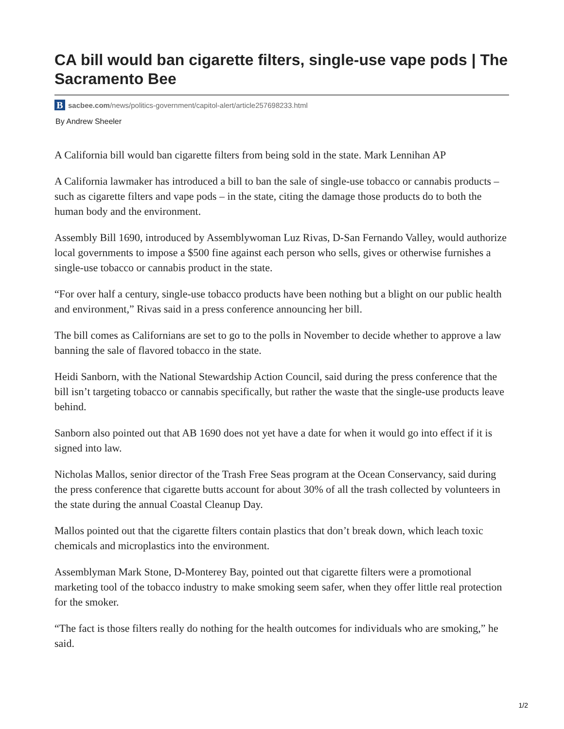CA bill would ban cigarette filters, single-use vape pods | The Sacramento Bee
Bsacbee.com/news/politics-government/capitol-alert/article257698233.html
By Andrew Sheeler
A California bill would ban cigarette filters from being sold in the state. Mark Lennihan AP
A California lawmaker has introduced a bill to ban the sale of single-use tobacco or cannabis products – such as cigarette filters and vape pods – in the state, citing the damage those products do to both the human body and the environment.
Assembly Bill 1690, introduced by Assemblywoman Luz Rivas, D-San Fernando Valley, would authorize local governments to impose a $500 fine against each person who sells, gives or otherwise furnishes a single-use tobacco or cannabis product in the state.
“For over half a century, single-use tobacco products have been nothing but a blight on our public health and environment,” Rivas said in a press conference announcing her bill.
The bill comes as Californians are set to go to the polls in November to decide whether to approve a law banning the sale of flavored tobacco in the state.
Heidi Sanborn, with the National Stewardship Action Council, said during the press conference that the bill isn’t targeting tobacco or cannabis specifically, but rather the waste that the single-use products leave behind.
Sanborn also pointed out that AB 1690 does not yet have a date for when it would go into effect if it is signed into law.
Nicholas Mallos, senior director of the Trash Free Seas program at the Ocean Conservancy, said during the press conference that cigarette butts account for about 30% of all the trash collected by volunteers in the state during the annual Coastal Cleanup Day.
Mallos pointed out that the cigarette filters contain plastics that don’t break down, which leach toxic chemicals and microplastics into the environment.
Assemblyman Mark Stone, D-Monterey Bay, pointed out that cigarette filters were a promotional marketing tool of the tobacco industry to make smoking seem safer, when they offer little real protection for the smoker.
“The fact is those filters really do nothing for the health outcomes for individuals who are smoking,” he said.
1/2